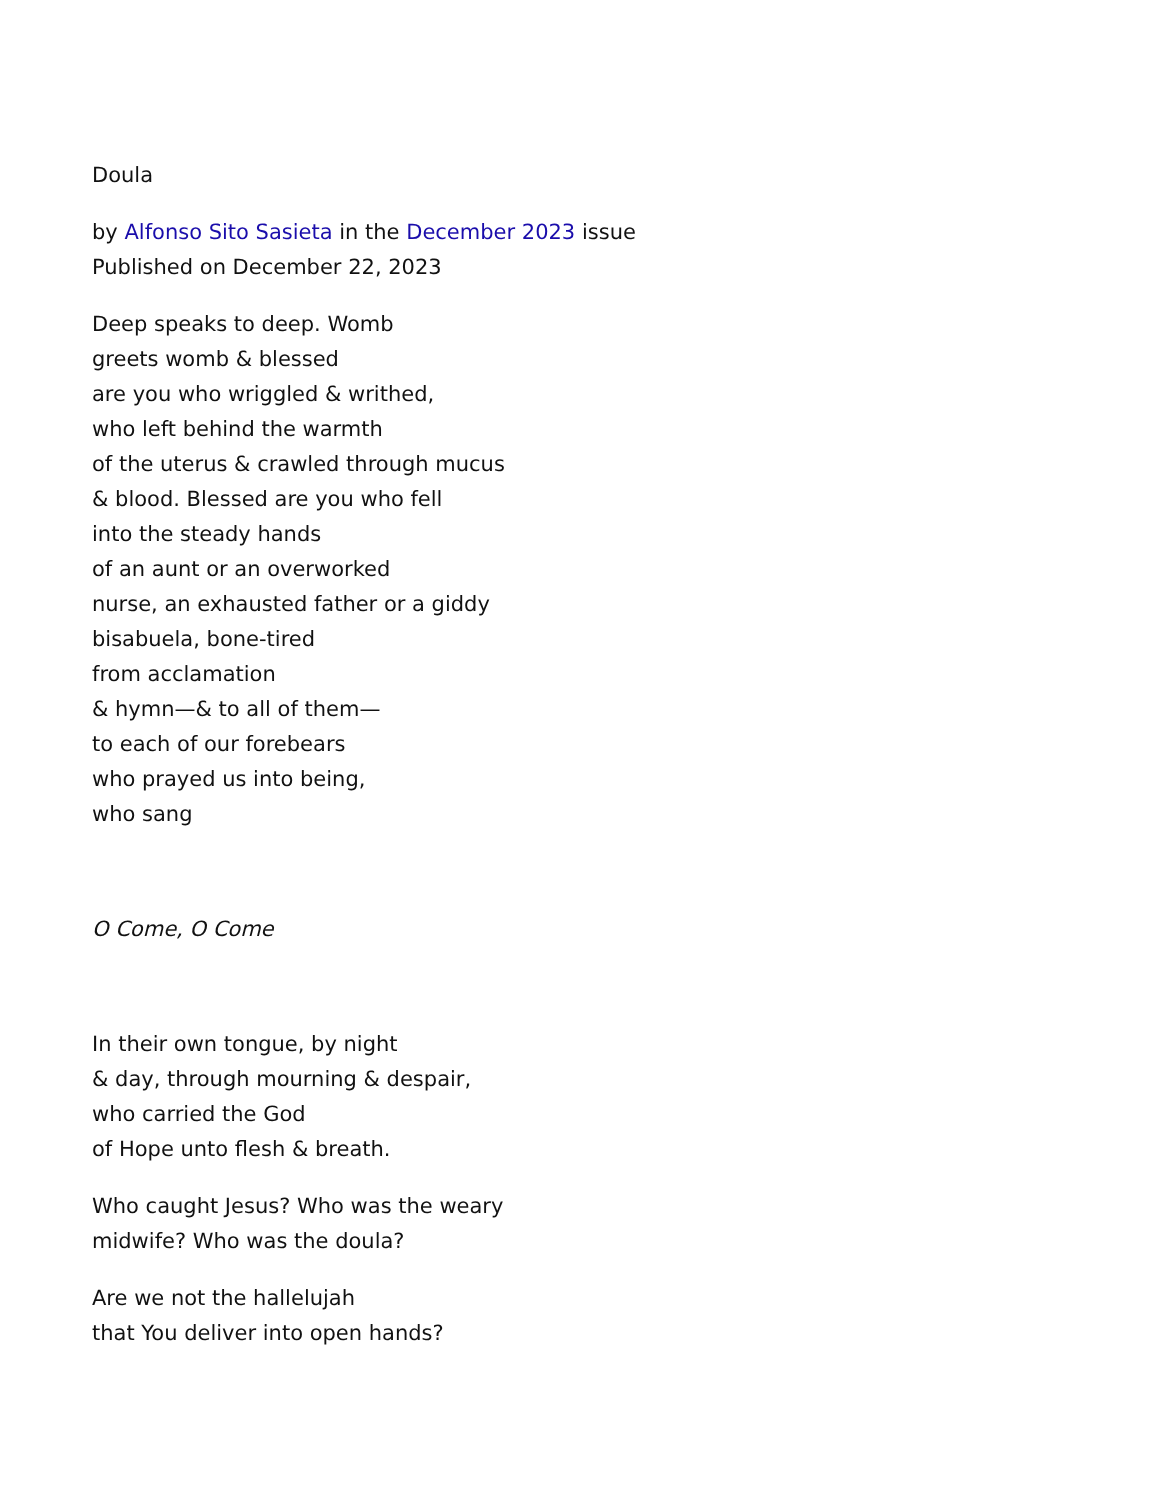Doula
by Alfonso Sito Sasieta in the December 2023 issue
Published on December 22, 2023
Deep speaks to deep. Womb
greets womb & blessed
are you who wriggled & writhed,
who left behind the warmth
of the uterus & crawled through mucus
& blood. Blessed are you who fell
into the steady hands
of an aunt or an overworked
nurse, an exhausted father or a giddy
bisabuela, bone-tired
from acclamation
& hymn—& to all of them—
to each of our forebears
who prayed us into being,
who sang
O Come, O Come
In their own tongue, by night
& day, through mourning & despair,
who carried the God
of Hope unto flesh & breath.
Who caught Jesus? Who was the weary
midwife? Who was the doula?
Are we not the hallelujah
that You deliver into open hands?